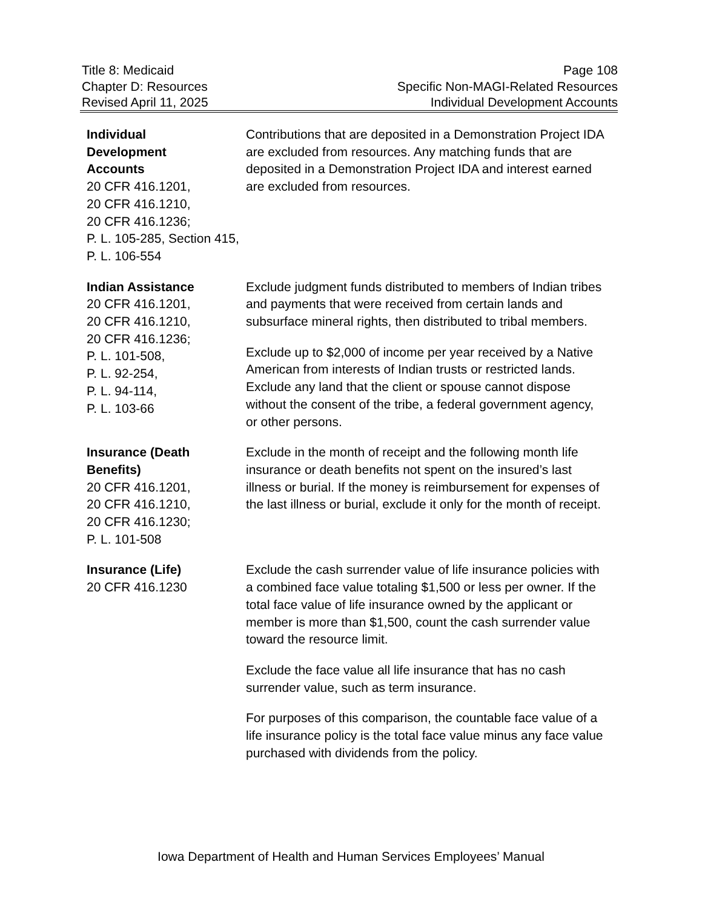Title 8: Medicaid
Chapter D: Resources
Revised April 11, 2025
Page 108
Specific Non-MAGI-Related Resources
Individual Development Accounts
Individual
Development
Accounts
20 CFR 416.1201,
20 CFR 416.1210,
20 CFR 416.1236;
P. L. 105-285, Section 415, P. L. 106-554
Contributions that are deposited in a Demonstration Project IDA are excluded from resources. Any matching funds that are deposited in a Demonstration Project IDA and interest earned are excluded from resources.
Indian Assistance
20 CFR 416.1201,
20 CFR 416.1210,
20 CFR 416.1236;
P. L. 101-508,
P. L. 92-254,
P. L. 94-114,
P. L. 103-66
Exclude judgment funds distributed to members of Indian tribes and payments that were received from certain lands and subsurface mineral rights, then distributed to tribal members.
Exclude up to $2,000 of income per year received by a Native American from interests of Indian trusts or restricted lands. Exclude any land that the client or spouse cannot dispose without the consent of the tribe, a federal government agency, or other persons.
Insurance (Death Benefits)
20 CFR 416.1201,
20 CFR 416.1210,
20 CFR 416.1230;
P. L. 101-508
Exclude in the month of receipt and the following month life insurance or death benefits not spent on the insured’s last illness or burial. If the money is reimbursement for expenses of the last illness or burial, exclude it only for the month of receipt.
Insurance (Life)
20 CFR 416.1230
Exclude the cash surrender value of life insurance policies with a combined face value totaling $1,500 or less per owner. If the total face value of life insurance owned by the applicant or member is more than $1,500, count the cash surrender value toward the resource limit.
Exclude the face value all life insurance that has no cash surrender value, such as term insurance.
For purposes of this comparison, the countable face value of a life insurance policy is the total face value minus any face value purchased with dividends from the policy.
Iowa Department of Health and Human Services Employees’ Manual